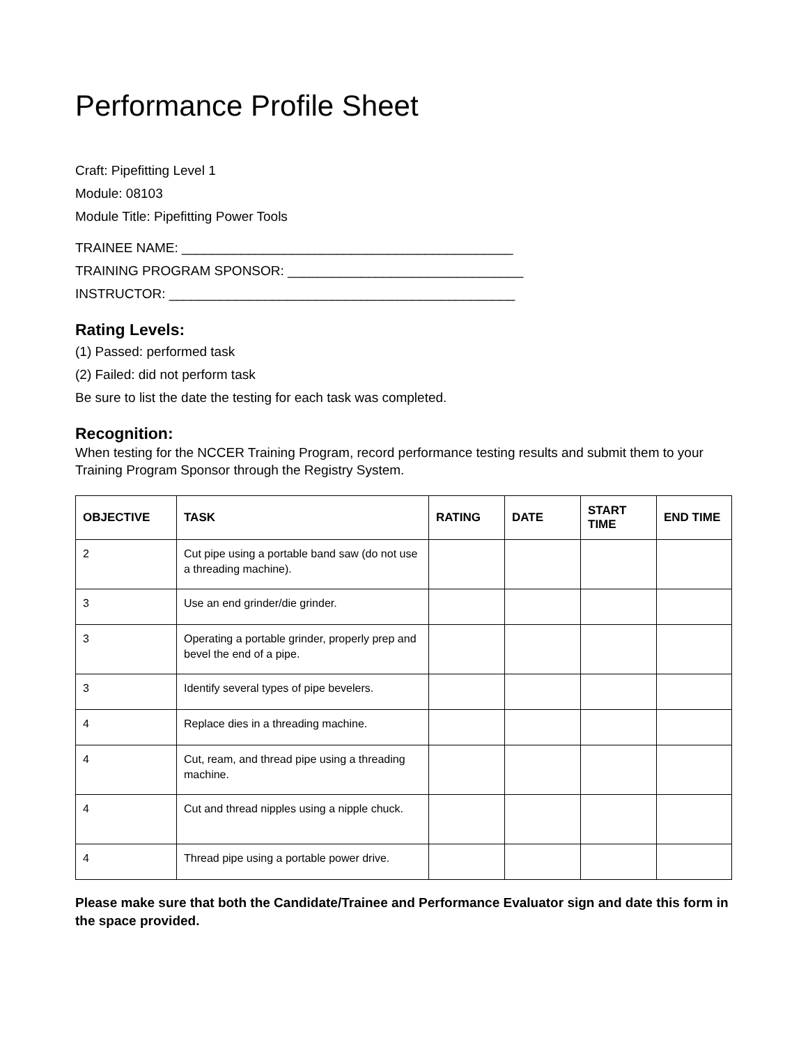Performance Profile Sheet
Craft: Pipefitting Level 1
Module: 08103
Module Title: Pipefitting Power Tools
TRAINEE NAME: _____________________________________________
TRAINING PROGRAM SPONSOR: ________________________________
INSTRUCTOR: _______________________________________________
Rating Levels:
(1) Passed: performed task
(2) Failed: did not perform task
Be sure to list the date the testing for each task was completed.
Recognition:
When testing for the NCCER Training Program, record performance testing results and submit them to your Training Program Sponsor through the Registry System.
| OBJECTIVE | TASK | RATING | DATE | START TIME | END TIME |
| --- | --- | --- | --- | --- | --- |
| 2 | Cut pipe using a portable band saw (do not use a threading machine). | | | | |
| 3 | Use an end grinder/die grinder. | | | | |
| 3 | Operating a portable grinder, properly prep and bevel the end of a pipe. | | | | |
| 3 | Identify several types of pipe bevelers. | | | | |
| 4 | Replace dies in a threading machine. | | | | |
| 4 | Cut, ream, and thread pipe using a threading machine. | | | | |
| 4 | Cut and thread nipples using a nipple chuck. | | | | |
| 4 | Thread pipe using a portable power drive. | | | | |
Please make sure that both the Candidate/Trainee and Performance Evaluator sign and date this form in the space provided.